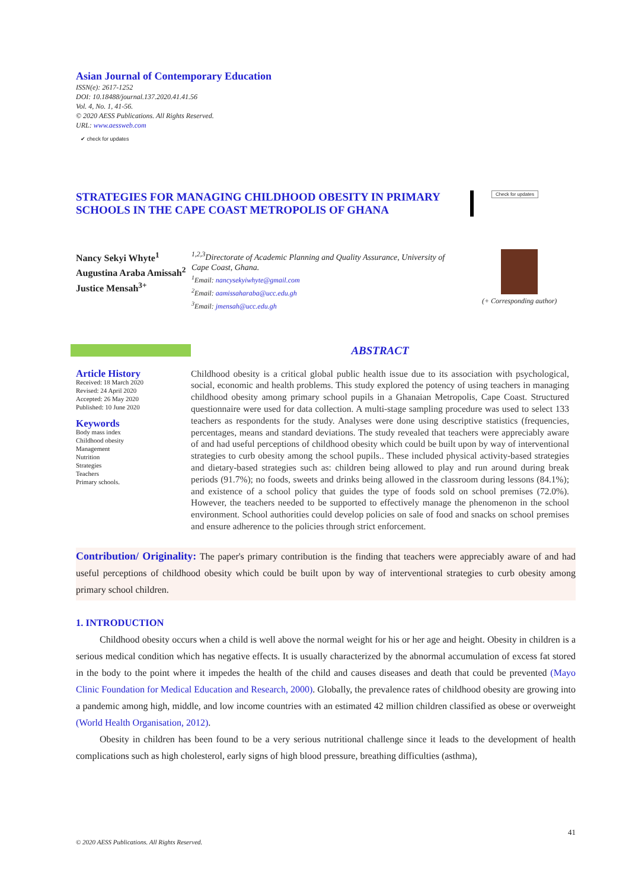Asian Journal of Contemporary Education
ISSN(e): 2617-1252
DOI: 10.18488/journal.137.2020.41.41.56
Vol. 4, No. 1, 41-56.
© 2020 AESS Publications. All Rights Reserved.
URL: www.aessweb.com
✔ check for updates
STRATEGIES FOR MANAGING CHILDHOOD OBESITY IN PRIMARY SCHOOLS IN THE CAPE COAST METROPOLIS OF GHANA
Check for updates
Nancy Sekyi Whyte<sup>1</sup>
Augustina Araba Amissah<sup>2</sup>
Justice Mensah<sup>3+</sup>
<sup>1,2,3</sup>Directorate of Academic Planning and Quality Assurance, University of Cape Coast, Ghana.
<sup>1</sup> Email: nancysekyiwhyte@gmail.com
<sup>2</sup> Email: aamissaharaba@ucc.edu.gh
<sup>3</sup> Email: jmensah@ucc.edu.gh
(+ Corresponding author)
Article History
Received: 18 March 2020
Revised: 24 April 2020
Accepted: 26 May 2020
Published: 10 June 2020
Keywords
Body mass index
Childhood obesity
Management
Nutrition
Strategies
Teachers
Primary schools.
ABSTRACT
Childhood obesity is a critical global public health issue due to its association with psychological, social, economic and health problems. This study explored the potency of using teachers in managing childhood obesity among primary school pupils in a Ghanaian Metropolis, Cape Coast. Structured questionnaire were used for data collection. A multi-stage sampling procedure was used to select 133 teachers as respondents for the study. Analyses were done using descriptive statistics (frequencies, percentages, means and standard deviations. The study revealed that teachers were appreciably aware of and had useful perceptions of childhood obesity which could be built upon by way of interventional strategies to curb obesity among the school pupils.. These included physical activity-based strategies and dietary-based strategies such as: children being allowed to play and run around during break periods (91.7%); no foods, sweets and drinks being allowed in the classroom during lessons (84.1%); and existence of a school policy that guides the type of foods sold on school premises (72.0%). However, the teachers needed to be supported to effectively manage the phenomenon in the school environment. School authorities could develop policies on sale of food and snacks on school premises and ensure adherence to the policies through strict enforcement.
Contribution/ Originality: The paper's primary contribution is the finding that teachers were appreciably aware of and had useful perceptions of childhood obesity which could be built upon by way of interventional strategies to curb obesity among primary school children.
1. INTRODUCTION
Childhood obesity occurs when a child is well above the normal weight for his or her age and height. Obesity in children is a serious medical condition which has negative effects. It is usually characterized by the abnormal accumulation of excess fat stored in the body to the point where it impedes the health of the child and causes diseases and death that could be prevented (Mayo Clinic Foundation for Medical Education and Research, 2000). Globally, the prevalence rates of childhood obesity are growing into a pandemic among high, middle, and low income countries with an estimated 42 million children classified as obese or overweight (World Health Organisation, 2012).
Obesity in children has been found to be a very serious nutritional challenge since it leads to the development of health complications such as high cholesterol, early signs of high blood pressure, breathing difficulties (asthma),
41
© 2020 AESS Publications. All Rights Reserved.